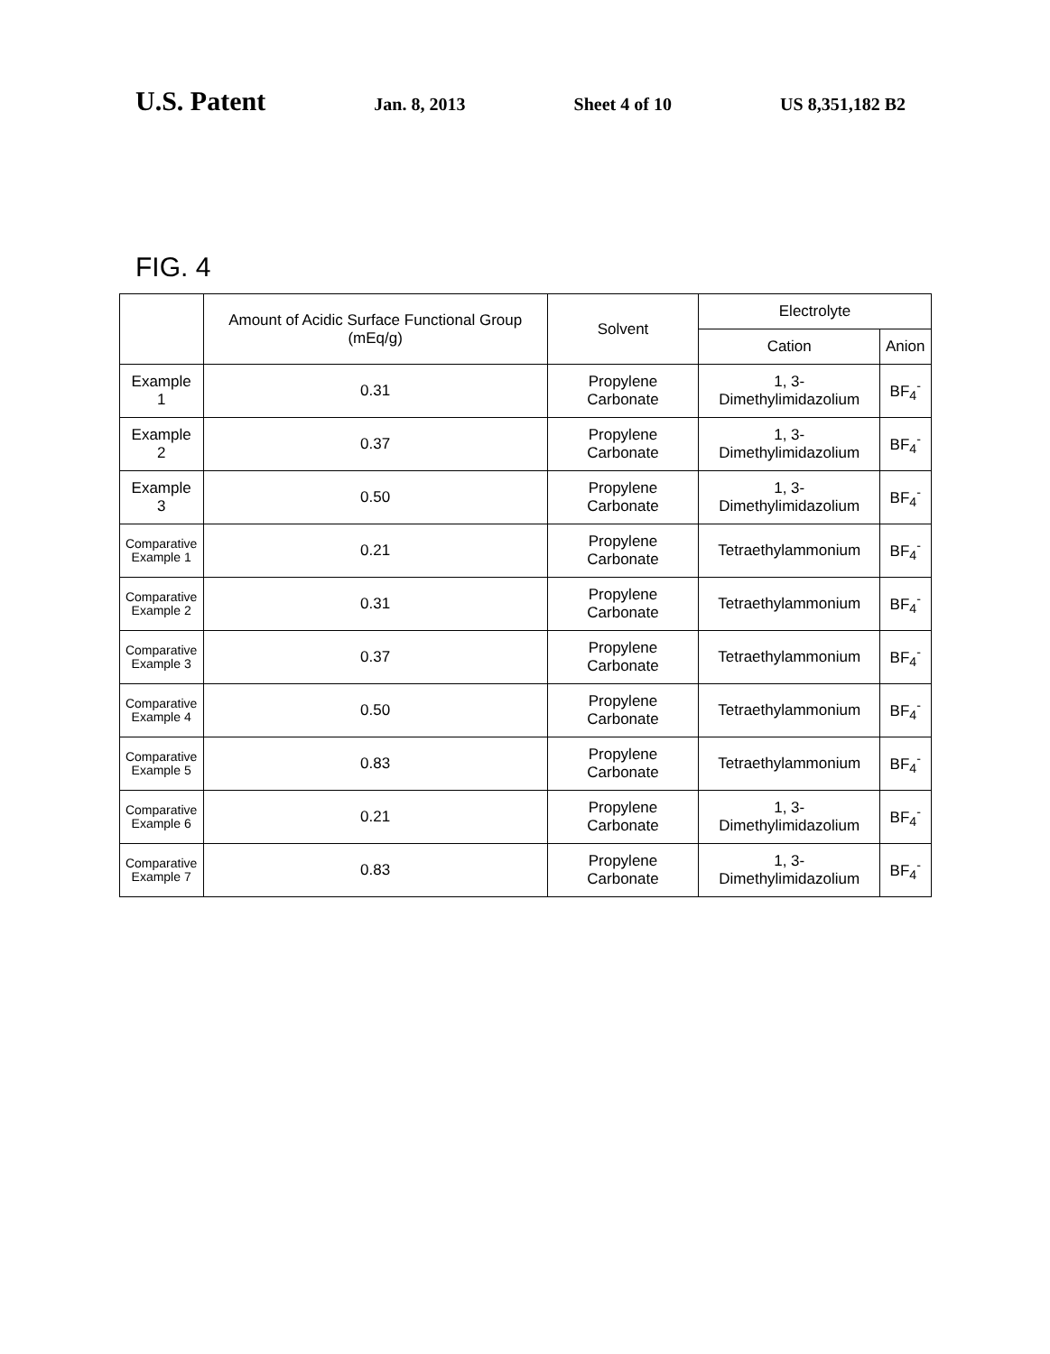U.S. Patent Jan. 8, 2013 Sheet 4 of 10 US 8,351,182 B2
FIG. 4
| | Amount of Acidic Surface Functional Group (mEq/g) | Solvent | Electrolyte | |
| --- | --- | --- | --- | --- |
| | | | Cation | Anion |
| Example 1 | 0.31 | Propylene Carbonate | 1, 3-Dimethylimidazolium | BF<sub>4</sub><sup>-</sup> |
| Example 2 | 0.37 | Propylene Carbonate | 1, 3-Dimethylimidazolium | BF<sub>4</sub><sup>-</sup> |
| Example 3 | 0.50 | Propylene Carbonate | 1, 3-Dimethylimidazolium | BF<sub>4</sub><sup>-</sup> |
| Comparative Example 1 | 0.21 | Propylene Carbonate | Tetraethylammonium | BF<sub>4</sub><sup>-</sup> |
| Comparative Example 2 | 0.31 | Propylene Carbonate | Tetraethylammonium | BF<sub>4</sub><sup>-</sup> |
| Comparative Example 3 | 0.37 | Propylene Carbonate | Tetraethylammonium | BF<sub>4</sub><sup>-</sup> |
| Comparative Example 4 | 0.50 | Propylene Carbonate | Tetraethylammonium | BF<sub>4</sub><sup>-</sup> |
| Comparative Example 5 | 0.83 | Propylene Carbonate | Tetraethylammonium | BF<sub>4</sub><sup>-</sup> |
| Comparative Example 6 | 0.21 | Propylene Carbonate | 1, 3-Dimethylimidazolium | BF<sub>4</sub><sup>-</sup> |
| Comparative Example 7 | 0.83 | Propylene Carbonate | 1, 3-Dimethylimidazolium | BF<sub>4</sub><sup>-</sup> |